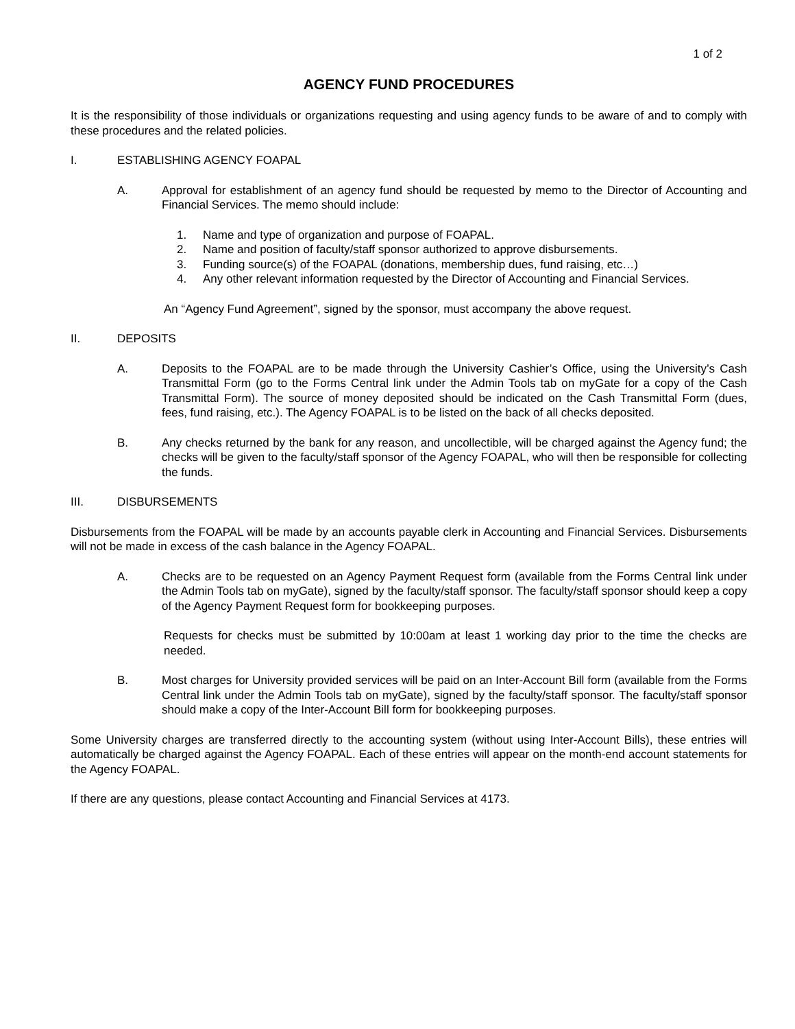1 of 2
AGENCY FUND PROCEDURES
It is the responsibility of those individuals or organizations requesting and using agency funds to be aware of and to comply with these procedures and the related policies.
I. ESTABLISHING AGENCY FOAPAL
A. Approval for establishment of an agency fund should be requested by memo to the Director of Accounting and Financial Services. The memo should include:
1. Name and type of organization and purpose of FOAPAL.
2. Name and position of faculty/staff sponsor authorized to approve disbursements.
3. Funding source(s) of the FOAPAL (donations, membership dues, fund raising, etc…)
4. Any other relevant information requested by the Director of Accounting and Financial Services.
An “Agency Fund Agreement”, signed by the sponsor, must accompany the above request.
II. DEPOSITS
A. Deposits to the FOAPAL are to be made through the University Cashier’s Office, using the University’s Cash Transmittal Form (go to the Forms Central link under the Admin Tools tab on myGate for a copy of the Cash Transmittal Form). The source of money deposited should be indicated on the Cash Transmittal Form (dues, fees, fund raising, etc.). The Agency FOAPAL is to be listed on the back of all checks deposited.
B. Any checks returned by the bank for any reason, and uncollectible, will be charged against the Agency fund; the checks will be given to the faculty/staff sponsor of the Agency FOAPAL, who will then be responsible for collecting the funds.
III. DISBURSEMENTS
Disbursements from the FOAPAL will be made by an accounts payable clerk in Accounting and Financial Services. Disbursements will not be made in excess of the cash balance in the Agency FOAPAL.
A. Checks are to be requested on an Agency Payment Request form (available from the Forms Central link under the Admin Tools tab on myGate), signed by the faculty/staff sponsor. The faculty/staff sponsor should keep a copy of the Agency Payment Request form for bookkeeping purposes.
Requests for checks must be submitted by 10:00am at least 1 working day prior to the time the checks are needed.
B. Most charges for University provided services will be paid on an Inter-Account Bill form (available from the Forms Central link under the Admin Tools tab on myGate), signed by the faculty/staff sponsor. The faculty/staff sponsor should make a copy of the Inter-Account Bill form for bookkeeping purposes.
Some University charges are transferred directly to the accounting system (without using Inter-Account Bills), these entries will automatically be charged against the Agency FOAPAL. Each of these entries will appear on the month-end account statements for the Agency FOAPAL.
If there are any questions, please contact Accounting and Financial Services at 4173.